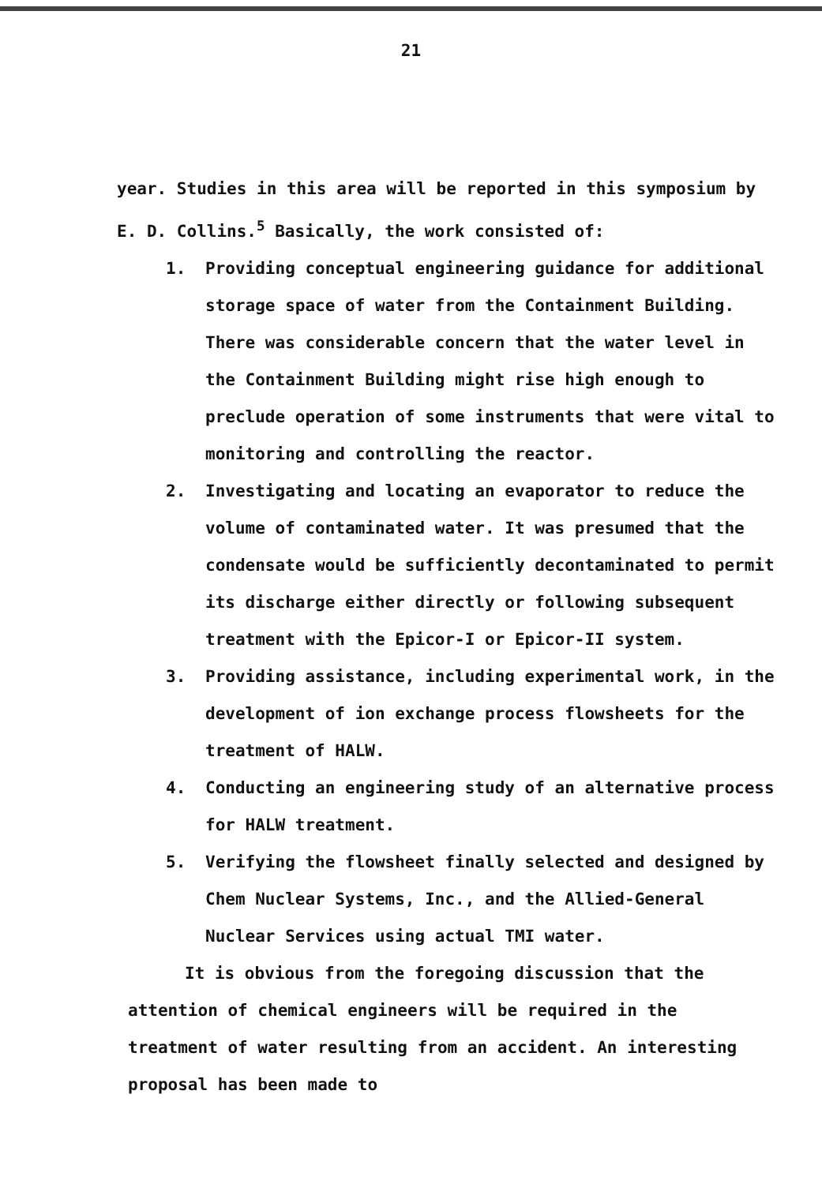21
year. Studies in this area will be reported in this symposium by E. D. Collins.<sup>5</sup> Basically, the work consisted of:
1. Providing conceptual engineering guidance for additional storage space of water from the Containment Building. There was considerable concern that the water level in the Containment Building might rise high enough to preclude operation of some instruments that were vital to monitoring and controlling the reactor.
2. Investigating and locating an evaporator to reduce the volume of contaminated water. It was presumed that the condensate would be sufficiently decontaminated to permit its discharge either directly or following subsequent treatment with the Epicor-I or Epicor-II system.
3. Providing assistance, including experimental work, in the development of ion exchange process flowsheets for the treatment of HALW.
4. Conducting an engineering study of an alternative process for HALW treatment.
5. Verifying the flowsheet finally selected and designed by Chem Nuclear Systems, Inc., and the Allied-General Nuclear Services using actual TMI water.
It is obvious from the foregoing discussion that the attention of chemical engineers will be required in the treatment of water resulting from an accident. An interesting proposal has been made to